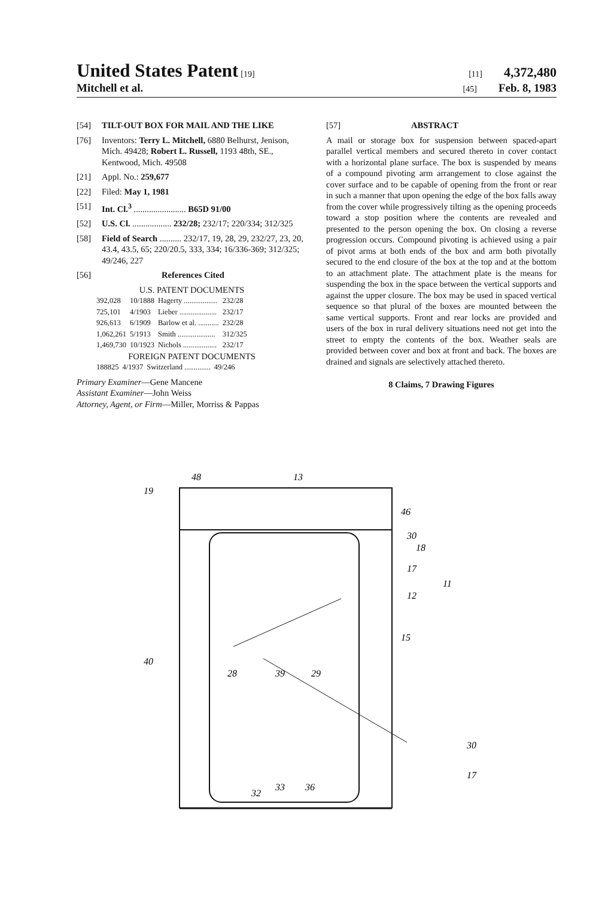United States Patent [19] [11] 4,372,480
Mitchell et al. [45] Feb. 8, 1983
[54] TILT-OUT BOX FOR MAIL AND THE LIKE
[76] Inventors: Terry L. Mitchell, 6880 Belhurst, Jenison, Mich. 49428; Robert L. Russell, 1193 48th, SE., Kentwood, Mich. 49508
[21] Appl. No.: 259,677
[22] Filed: May 1, 1981
[51] Int. Cl.<sup>3</sup> ........................ B65D 91/00
[52] U.S. Cl. .................. 232/28; 232/17; 220/334; 312/325
[58] Field of Search .......... 232/17, 19, 28, 29, 232/27, 23, 20, 43.4, 43.5, 65; 220/20.5, 333, 334; 16/336-369; 312/325; 49/246, 227
[56] References Cited
U.S. PATENT DOCUMENTS
| 392,028 | 10/1888 | Hagerty .................. | 232/28 |
| 725,101 | 4/1903 | Lieber .................... | 232/17 |
| 926,613 | 6/1909 | Barlow et al. ........... | 232/28 |
| 1,062,261 | 5/1913 | Smith .................... | 312/325 |
| 1,469,730 | 10/1923 | Nichols .................. | 232/17 |
FOREIGN PATENT DOCUMENTS
| 188825 | 4/1937 | Switzerland .............. | 49/246 |
Primary Examiner—Gene Mancene
Assistant Examiner—John Weiss
Attorney, Agent, or Firm—Miller, Morriss & Pappas
[57] ABSTRACT
A mail or storage box for suspension between spaced-apart parallel vertical members and secured thereto in cover contact with a horizontal plane surface. The box is suspended by means of a compound pivoting arm arrangement to close against the cover surface and to be capable of opening from the front or rear in such a manner that upon opening the edge of the box falls away from the cover while progressively tilting as the opening proceeds toward a stop position where the contents are revealed and presented to the person opening the box. On closing a reverse progression occurs. Compound pivoting is achieved using a pair of pivot arms at both ends of the box and arm both pivotally secured to the end closure of the box at the top and at the bottom to an attachment plate. The attachment plate is the means for suspending the box in the space between the vertical supports and against the upper closure. The box may be used in spaced vertical sequence so that plural of the boxes are mounted between the same vertical supports. Front and rear locks are provided and users of the box in rural delivery situations need not get into the street to empty the contents of the box. Weather seals are provided between cover and box at front and back. The boxes are drained and signals are selectively attached thereto.
8 Claims, 7 Drawing Figures
48
13
19
46
30
18
17
12
11
15
40
28
39
29
30
17
32
33
36